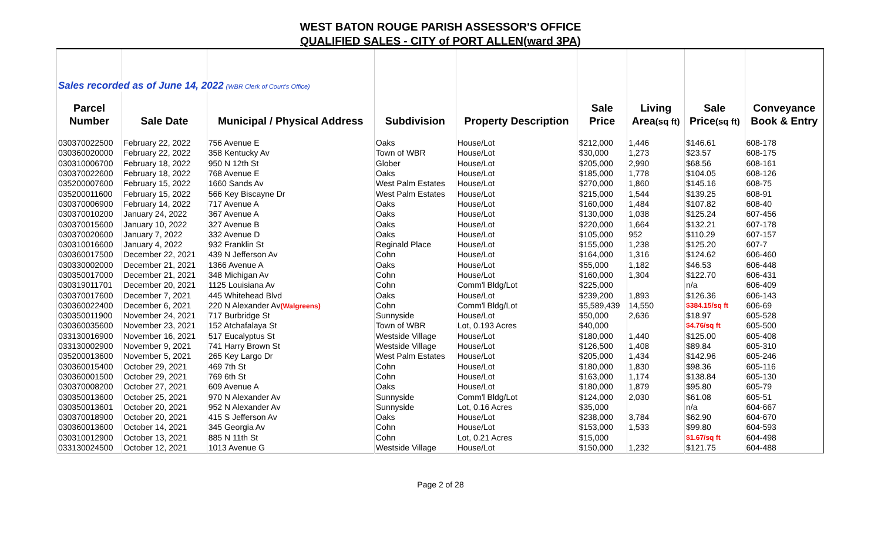WEST BATON ROUGE PARISH ASSESSOR'S OFFICE
QUALIFIED SALES - CITY of PORT ALLEN(ward 3PA)
| Sales recorded as of June 14, 2022 (WBR Clerk of Court's Office) | | | | | | | | |
| Parcel | | | | | Sale | Living | Sale | Conveyance |
| Number | Sale Date | Municipal / Physical Address | Subdivision | Property Description | Price | Area (sq ft) | Price (sq ft) | Book & Entry |
| 030370022500 | February 22, 2022 | 756 Avenue E | Oaks | House/Lot | $212,000 | 1,446 | $146.61 | 608-178 |
| 030360020000 | February 22, 2022 | 358 Kentucky Av | Town of WBR | House/Lot | $30,000 | 1,273 | $23.57 | 608-175 |
| 030310006700 | February 18, 2022 | 950 N 12th St | Glober | House/Lot | $205,000 | 2,990 | $68.56 | 608-161 |
| 030370022600 | February 18, 2022 | 768 Avenue E | Oaks | House/Lot | $185,000 | 1,778 | $104.05 | 608-126 |
| 035200007600 | February 15, 2022 | 1660 Sands Av | West Palm Estates | House/Lot | $270,000 | 1,860 | $145.16 | 608-75 |
| 035200011600 | February 15, 2022 | 566 Key Biscayne Dr | West Palm Estates | House/Lot | $215,000 | 1,544 | $139.25 | 608-91 |
| 030370006900 | February 14, 2022 | 717 Avenue A | Oaks | House/Lot | $160,000 | 1,484 | $107.82 | 608-40 |
| 030370010200 | January 24, 2022 | 367 Avenue A | Oaks | House/Lot | $130,000 | 1,038 | $125.24 | 607-456 |
| 030370015600 | January 10, 2022 | 327 Avenue B | Oaks | House/Lot | $220,000 | 1,664 | $132.21 | 607-178 |
| 030370020600 | January 7, 2022 | 332 Avenue D | Oaks | House/Lot | $105,000 | 952 | $110.29 | 607-157 |
| 030310016600 | January 4, 2022 | 932 Franklin St | Reginald Place | House/Lot | $155,000 | 1,238 | $125.20 | 607-7 |
| 030360017500 | December 22, 2021 | 439 N Jefferson Av | Cohn | House/Lot | $164,000 | 1,316 | $124.62 | 606-460 |
| 030330002000 | December 21, 2021 | 1366 Avenue A | Oaks | House/Lot | $55,000 | 1,182 | $46.53 | 606-448 |
| 030350017000 | December 21, 2021 | 348 Michigan Av | Cohn | House/Lot | $160,000 | 1,304 | $122.70 | 606-431 |
| 030319011701 | December 20, 2021 | 1125 Louisiana Av | Cohn | Comm'l Bldg/Lot | $225,000 | | n/a | 606-409 |
| 030370017600 | December 7, 2021 | 445 Whitehead Blvd | Oaks | House/Lot | $239,200 | 1,893 | $126.36 | 606-143 |
| 030360022400 | December 6, 2021 | 220 N Alexander Av (Walgreens) | Cohn | Comm'l Bldg/Lot | $5,589,439 | 14,550 | $384.15/sq ft | 606-69 |
| 030350011900 | November 24, 2021 | 717 Burbridge St | Sunnyside | House/Lot | $50,000 | 2,636 | $18.97 | 605-528 |
| 030360035600 | November 23, 2021 | 152 Atchafalaya St | Town of WBR | Lot, 0.193 Acres | $40,000 | | $4.76/sq ft | 605-500 |
| 033130016900 | November 16, 2021 | 517 Eucalyptus St | Westside Village | House/Lot | $180,000 | 1,440 | $125.00 | 605-408 |
| 033130002900 | November 9, 2021 | 741 Harry Brown St | Westside Village | House/Lot | $126,500 | 1,408 | $89.84 | 605-310 |
| 035200013600 | November 5, 2021 | 265 Key Largo Dr | West Palm Estates | House/Lot | $205,000 | 1,434 | $142.96 | 605-246 |
| 030360015400 | October 29, 2021 | 469 7th St | Cohn | House/Lot | $180,000 | 1,830 | $98.36 | 605-116 |
| 030360001500 | October 29, 2021 | 769 6th St | Cohn | House/Lot | $163,000 | 1,174 | $138.84 | 605-130 |
| 030370008200 | October 27, 2021 | 609 Avenue A | Oaks | House/Lot | $180,000 | 1,879 | $95.80 | 605-79 |
| 030350013600 | October 25, 2021 | 970 N Alexander Av | Sunnyside | Comm'l Bldg/Lot | $124,000 | 2,030 | $61.08 | 605-51 |
| 030350013601 | October 20, 2021 | 952 N Alexander Av | Sunnyside | Lot, 0.16 Acres | $35,000 | | n/a | 604-667 |
| 030370018900 | October 20, 2021 | 415 S Jefferson Av | Oaks | House/Lot | $238,000 | 3,784 | $62.90 | 604-670 |
| 030360013600 | October 14, 2021 | 345 Georgia Av | Cohn | House/Lot | $153,000 | 1,533 | $99.80 | 604-593 |
| 030310012900 | October 13, 2021 | 885 N 11th St | Cohn | Lot, 0.21 Acres | $15,000 | | $1.67/sq ft | 604-498 |
| 033130024500 | October 12, 2021 | 1013 Avenue G | Westside Village | House/Lot | $150,000 | 1,232 | $121.75 | 604-488 |
Page 2 of 28